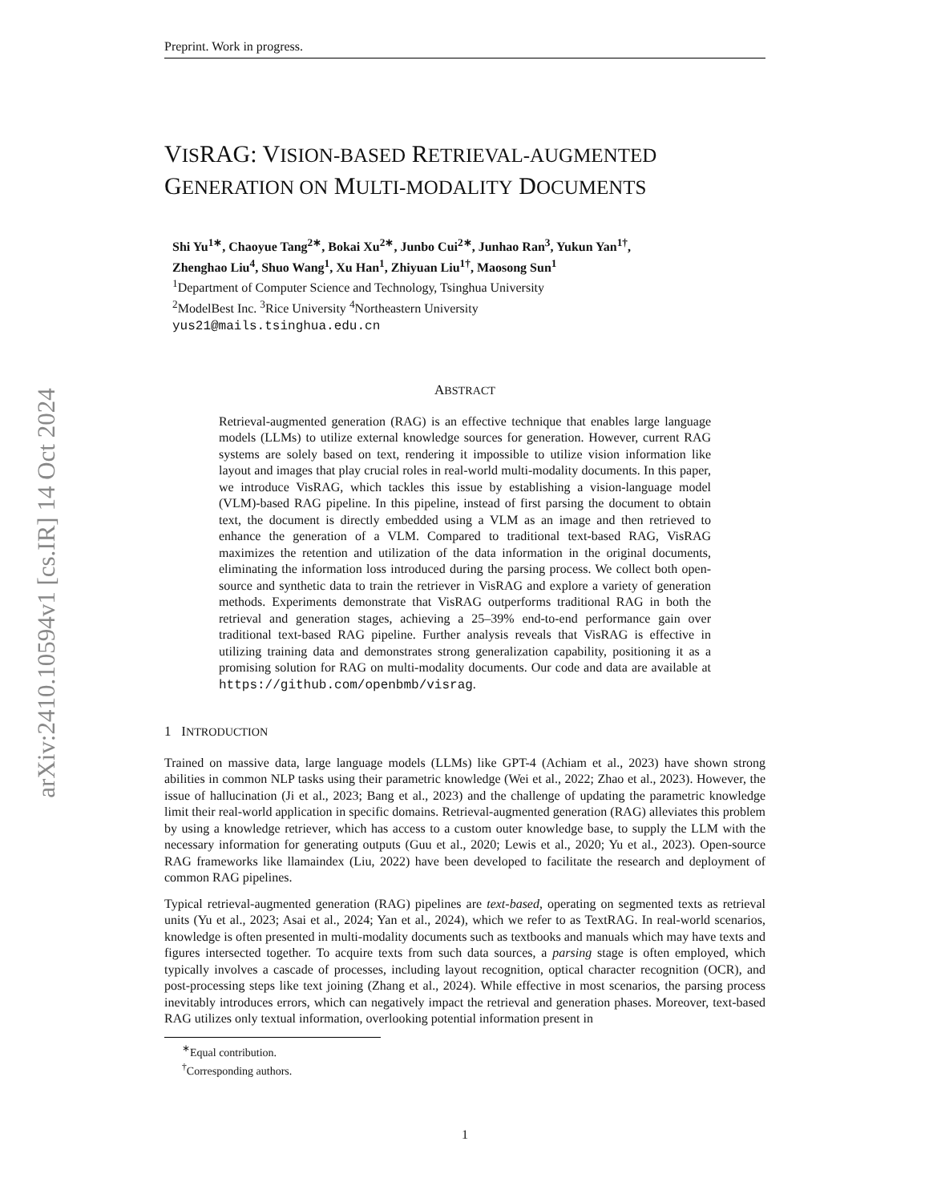arXiv:2410.10594v1 [cs.IR] 14 Oct 2024
Preprint. Work in progress.
VISRAG: VISION-BASED RETRIEVAL-AUGMENTED GENERATION ON MULTI-MODALITY DOCUMENTS
Shi Yu<sup>1∗</sup>, Chaoyue Tang<sup>2∗</sup>, Bokai Xu<sup>2∗</sup>, Junbo Cui<sup>2∗</sup>, Junhao Ran<sup>3</sup>, Yukun Yan<sup>1†</sup>,
Zhenghao Liu<sup>4</sup>, Shuo Wang<sup>1</sup>, Xu Han<sup>1</sup>, Zhiyuan Liu<sup>1†</sup>, Maosong Sun<sup>1</sup>
<sup>1</sup> Department of Computer Science and Technology, Tsinghua University
<sup>2</sup> ModelBest Inc. <sup>3</sup>Rice University <sup>4</sup>Northeastern University
yus21@mails.tsinghua.edu.cn
ABSTRACT
Retrieval-augmented generation (RAG) is an effective technique that enables large language models (LLMs) to utilize external knowledge sources for generation. However, current RAG systems are solely based on text, rendering it impossible to utilize vision information like layout and images that play crucial roles in real-world multi-modality documents. In this paper, we introduce VisRAG, which tackles this issue by establishing a vision-language model (VLM)-based RAG pipeline. In this pipeline, instead of first parsing the document to obtain text, the document is directly embedded using a VLM as an image and then retrieved to enhance the generation of a VLM. Compared to traditional text-based RAG, VisRAG maximizes the retention and utilization of the data information in the original documents, eliminating the information loss introduced during the parsing process. We collect both open-source and synthetic data to train the retriever in VisRAG and explore a variety of generation methods. Experiments demonstrate that VisRAG outperforms traditional RAG in both the retrieval and generation stages, achieving a 25–39% end-to-end performance gain over traditional text-based RAG pipeline. Further analysis reveals that VisRAG is effective in utilizing training data and demonstrates strong generalization capability, positioning it as a promising solution for RAG on multi-modality documents. Our code and data are available at https://github.com/openbmb/visrag.
1 INTRODUCTION
Trained on massive data, large language models (LLMs) like GPT-4 (Achiam et al., 2023) have shown strong abilities in common NLP tasks using their parametric knowledge (Wei et al., 2022; Zhao et al., 2023). However, the issue of hallucination (Ji et al., 2023; Bang et al., 2023) and the challenge of updating the parametric knowledge limit their real-world application in specific domains. Retrieval-augmented generation (RAG) alleviates this problem by using a knowledge retriever, which has access to a custom outer knowledge base, to supply the LLM with the necessary information for generating outputs (Guu et al., 2020; Lewis et al., 2020; Yu et al., 2023). Open-source RAG frameworks like llamaindex (Liu, 2022) have been developed to facilitate the research and deployment of common RAG pipelines.
Typical retrieval-augmented generation (RAG) pipelines are text-based, operating on segmented texts as retrieval units (Yu et al., 2023; Asai et al., 2024; Yan et al., 2024), which we refer to as TextRAG. In real-world scenarios, knowledge is often presented in multi-modality documents such as textbooks and manuals which may have texts and figures intersected together. To acquire texts from such data sources, a parsing stage is often employed, which typically involves a cascade of processes, including layout recognition, optical character recognition (OCR), and post-processing steps like text joining (Zhang et al., 2024). While effective in most scenarios, the parsing process inevitably introduces errors, which can negatively impact the retrieval and generation phases. Moreover, text-based RAG utilizes only textual information, overlooking potential information present in
<sup>∗</sup>Equal contribution.
<sup>†</sup> Corresponding authors.
1